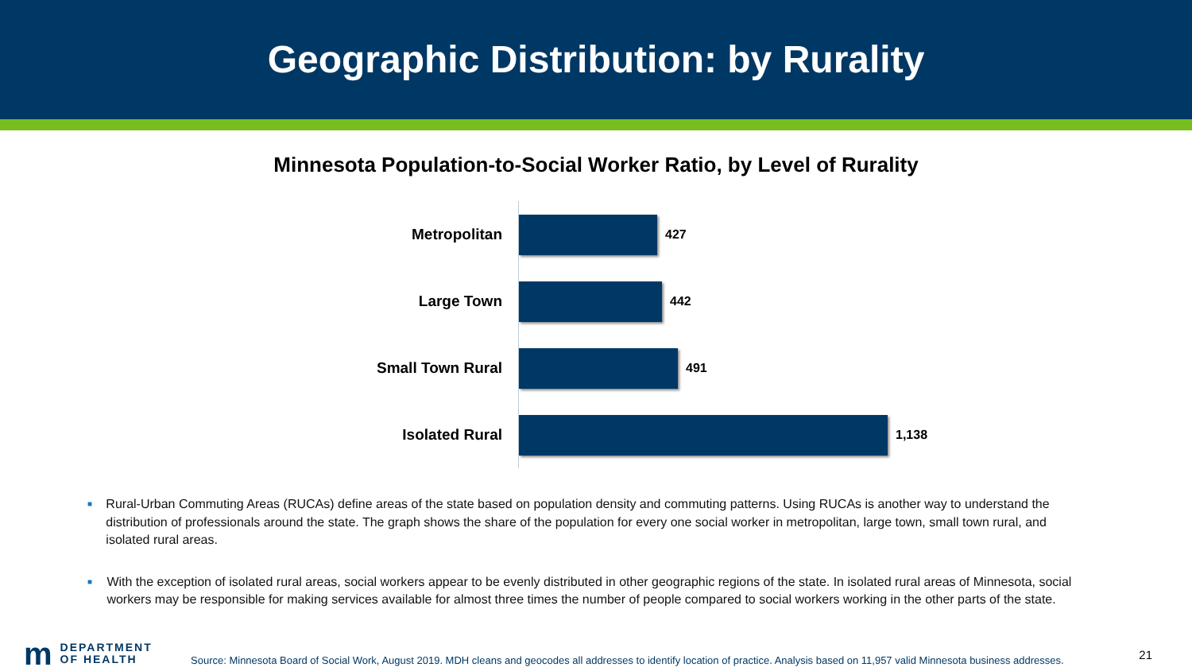Geographic Distribution: by Rurality
Minnesota Population-to-Social Worker Ratio, by Level of Rurality
Metropolitan
427
Large Town
442
Small Town Rural
491
Isolated Rural
1,138
■ Rural-Urban Commuting Areas (RUCAs) define areas of the state based on population density and commuting patterns. Using RUCAs is another way to understand the distribution of professionals around the state. The graph shows the share of the population for every one social worker in metropolitan, large town, small town rural, and isolated rural areas.
■ With the exception of isolated rural areas, social workers appear to be evenly distributed in other geographic regions of the state. In isolated rural areas of Minnesota, social workers may be responsible for making services available for almost three times the number of people compared to social workers working in the other parts of the state.
m DEPARTMENT
OF HEALTH
Source: Minnesota Board of Social Work, August 2019. MDH cleans and geocodes all addresses to identify location of practice. Analysis based on 11,957 valid Minnesota business addresses.
21